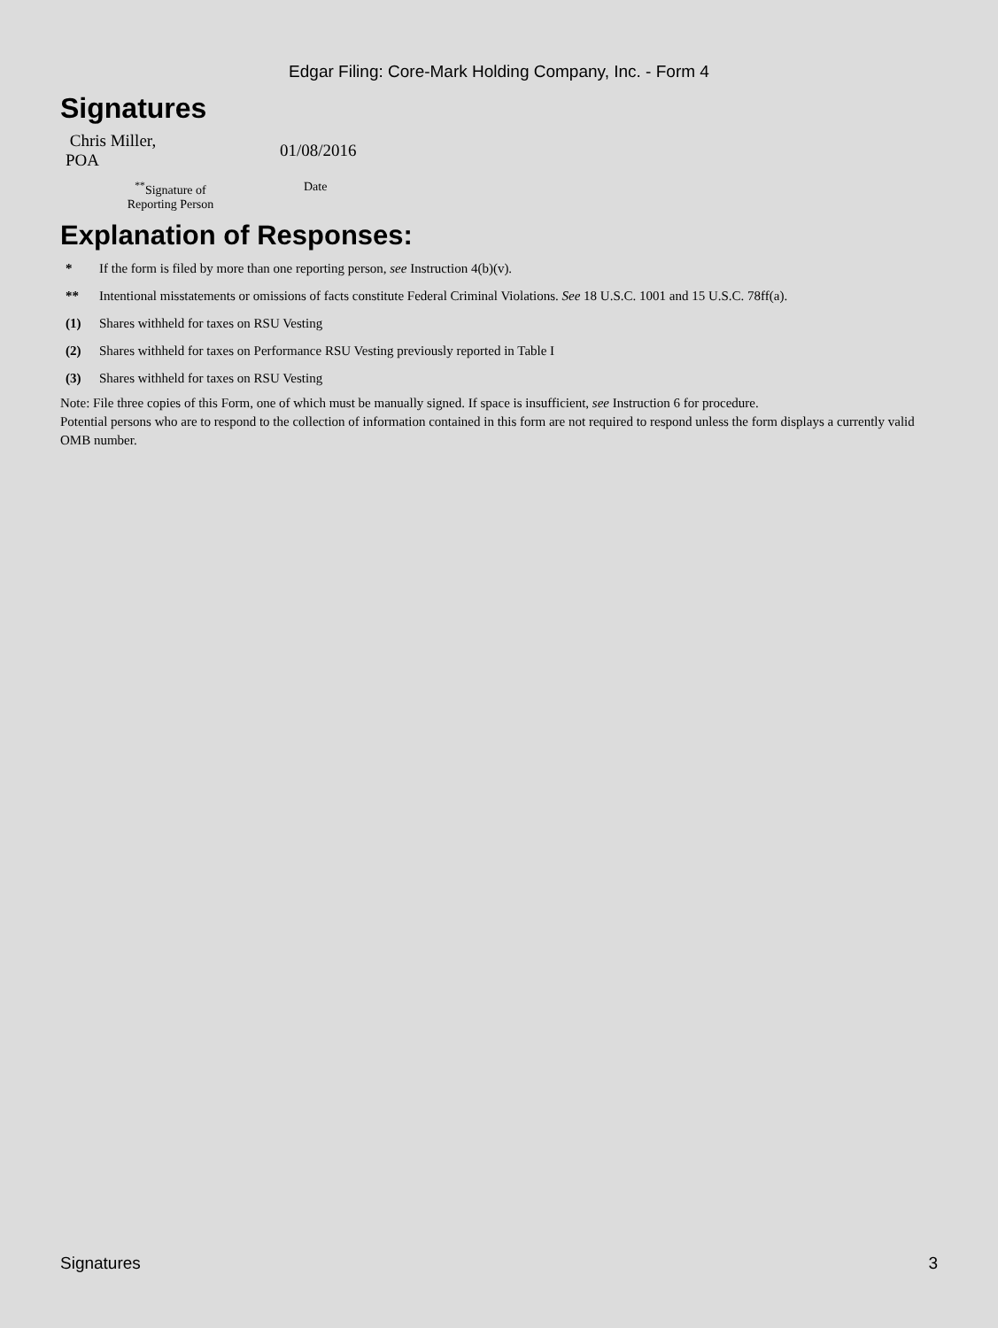Edgar Filing: Core-Mark Holding Company, Inc. - Form 4
Signatures
| Chris Miller, POA | 01/08/2016 |
| <sup>**</sup> Signature of Reporting Person | Date |
Explanation of Responses:
| * | If the form is filed by more than one reporting person, see Instruction 4(b)(v). |
| ** | Intentional misstatements or omissions of facts constitute Federal Criminal Violations. See 18 U.S.C. 1001 and 15 U.S.C. 78ff(a). |
| (1) | Shares withheld for taxes on RSU Vesting |
| (2) | Shares withheld for taxes on Performance RSU Vesting previously reported in Table I |
| (3) | Shares withheld for taxes on RSU Vesting |
Note: File three copies of this Form, one of which must be manually signed. If space is insufficient, see Instruction 6 for procedure.
Potential persons who are to respond to the collection of information contained in this form are not required to respond unless the form displays a currently valid OMB number.
Signatures 3